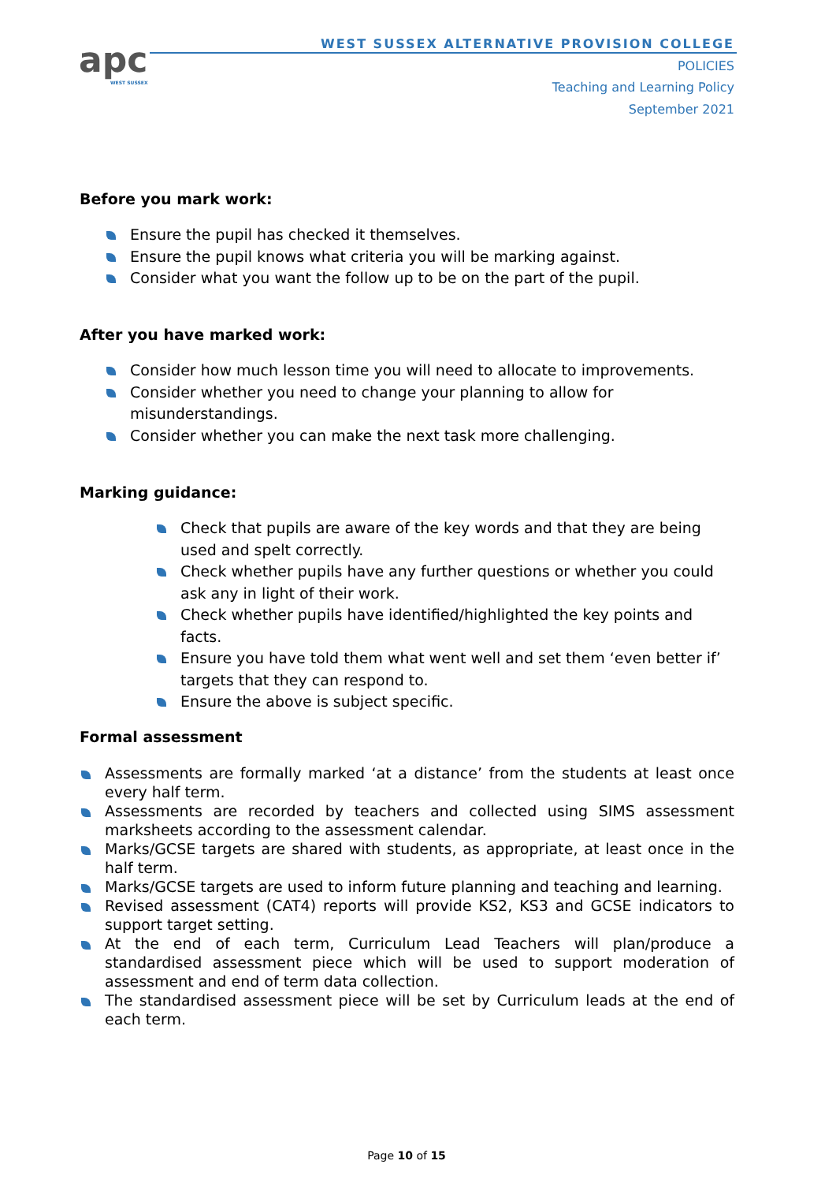apc
WEST SUSSEX
WEST SUSSEX ALTERNATIVE PROVISION COLLEGE
POLICIES
Teaching and Learning Policy
September 2021
Before you mark work:
Ensure the pupil has checked it themselves.
Ensure the pupil knows what criteria you will be marking against.
Consider what you want the follow up to be on the part of the pupil.
After you have marked work:
Consider how much lesson time you will need to allocate to improvements.
Consider whether you need to change your planning to allow for misunderstandings.
Consider whether you can make the next task more challenging.
Marking guidance:
Check that pupils are aware of the key words and that they are being used and spelt correctly.
Check whether pupils have any further questions or whether you could ask any in light of their work.
Check whether pupils have identified/highlighted the key points and facts.
Ensure you have told them what went well and set them ‘even better if’ targets that they can respond to.
Ensure the above is subject specific.
Formal assessment
Assessments are formally marked ‘at a distance’ from the students at least once every half term.
Assessments are recorded by teachers and collected using SIMS assessment marksheets according to the assessment calendar.
Marks/GCSE targets are shared with students, as appropriate, at least once in the half term.
Marks/GCSE targets are used to inform future planning and teaching and learning.
Revised assessment (CAT4) reports will provide KS2, KS3 and GCSE indicators to support target setting.
At the end of each term, Curriculum Lead Teachers will plan/produce a standardised assessment piece which will be used to support moderation of assessment and end of term data collection.
The standardised assessment piece will be set by Curriculum leads at the end of each term.
Page 10 of 15